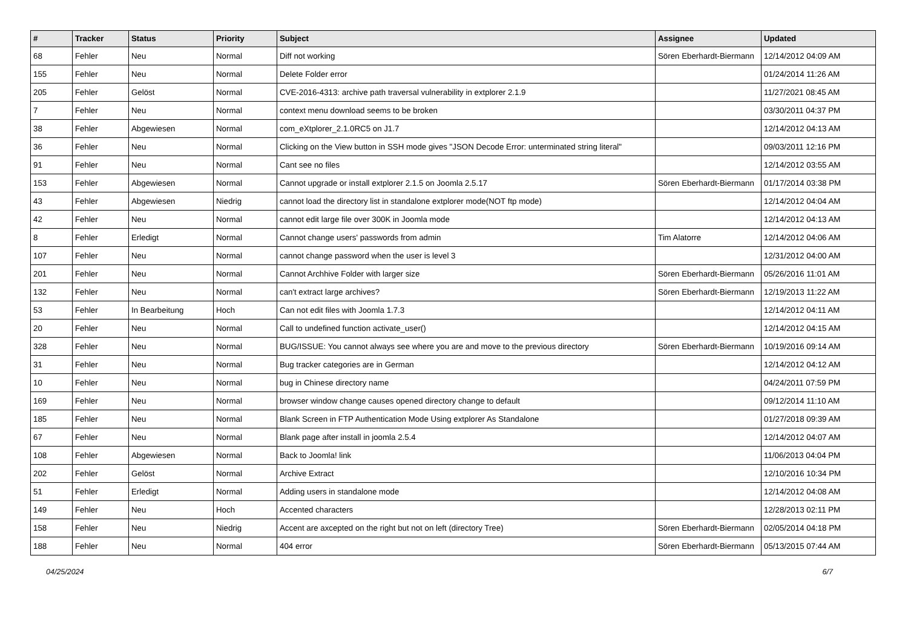| # | Tracker | Status | Priority | Subject | Assignee | Updated |
| --- | --- | --- | --- | --- | --- | --- |
| 68 | Fehler | Neu | Normal | Diff not working | Sören Eberhardt-Biermann | 12/14/2012 04:09 AM |
| 155 | Fehler | Neu | Normal | Delete Folder error | | 01/24/2014 11:26 AM |
| 205 | Fehler | Gelöst | Normal | CVE-2016-4313: archive path traversal vulnerability in extplorer 2.1.9 | | 11/27/2021 08:45 AM |
| 7 | Fehler | Neu | Normal | context menu download seems to be broken | | 03/30/2011 04:37 PM |
| 38 | Fehler | Abgewiesen | Normal | com_eXtplorer_2.1.0RC5 on J1.7 | | 12/14/2012 04:13 AM |
| 36 | Fehler | Neu | Normal | Clicking on the View button in SSH mode gives "JSON Decode Error: unterminated string literal" | | 09/03/2011 12:16 PM |
| 91 | Fehler | Neu | Normal | Cant see no files | | 12/14/2012 03:55 AM |
| 153 | Fehler | Abgewiesen | Normal | Cannot upgrade or install extplorer 2.1.5 on Joomla 2.5.17 | Sören Eberhardt-Biermann | 01/17/2014 03:38 PM |
| 43 | Fehler | Abgewiesen | Niedrig | cannot load the directory list in standalone extplorer mode(NOT ftp mode) | | 12/14/2012 04:04 AM |
| 42 | Fehler | Neu | Normal | cannot edit large file over 300K in Joomla mode | | 12/14/2012 04:13 AM |
| 8 | Fehler | Erledigt | Normal | Cannot change users' passwords from admin | Tim Alatorre | 12/14/2012 04:06 AM |
| 107 | Fehler | Neu | Normal | cannot change password when the user is level 3 | | 12/31/2012 04:00 AM |
| 201 | Fehler | Neu | Normal | Cannot Archhive Folder with larger size | Sören Eberhardt-Biermann | 05/26/2016 11:01 AM |
| 132 | Fehler | Neu | Normal | can't extract large archives? | Sören Eberhardt-Biermann | 12/19/2013 11:22 AM |
| 53 | Fehler | In Bearbeitung | Hoch | Can not edit files with Joomla 1.7.3 | | 12/14/2012 04:11 AM |
| 20 | Fehler | Neu | Normal | Call to undefined function activate_user() | | 12/14/2012 04:15 AM |
| 328 | Fehler | Neu | Normal | BUG/ISSUE: You cannot always see where you are and move to the previous directory | Sören Eberhardt-Biermann | 10/19/2016 09:14 AM |
| 31 | Fehler | Neu | Normal | Bug tracker categories are in German | | 12/14/2012 04:12 AM |
| 10 | Fehler | Neu | Normal | bug in Chinese directory name | | 04/24/2011 07:59 PM |
| 169 | Fehler | Neu | Normal | browser window change causes opened directory change to default | | 09/12/2014 11:10 AM |
| 185 | Fehler | Neu | Normal | Blank Screen in FTP Authentication Mode Using extplorer As Standalone | | 01/27/2018 09:39 AM |
| 67 | Fehler | Neu | Normal | Blank page after install in joomla 2.5.4 | | 12/14/2012 04:07 AM |
| 108 | Fehler | Abgewiesen | Normal | Back to Joomla! link | | 11/06/2013 04:04 PM |
| 202 | Fehler | Gelöst | Normal | Archive Extract | | 12/10/2016 10:34 PM |
| 51 | Fehler | Erledigt | Normal | Adding users in standalone mode | | 12/14/2012 04:08 AM |
| 149 | Fehler | Neu | Hoch | Accented characters | | 12/28/2013 02:11 PM |
| 158 | Fehler | Neu | Niedrig | Accent are axcepted on the right but not on left (directory Tree) | Sören Eberhardt-Biermann | 02/05/2014 04:18 PM |
| 188 | Fehler | Neu | Normal | 404 error | Sören Eberhardt-Biermann | 05/13/2015 07:44 AM |
04/25/2024 6/7